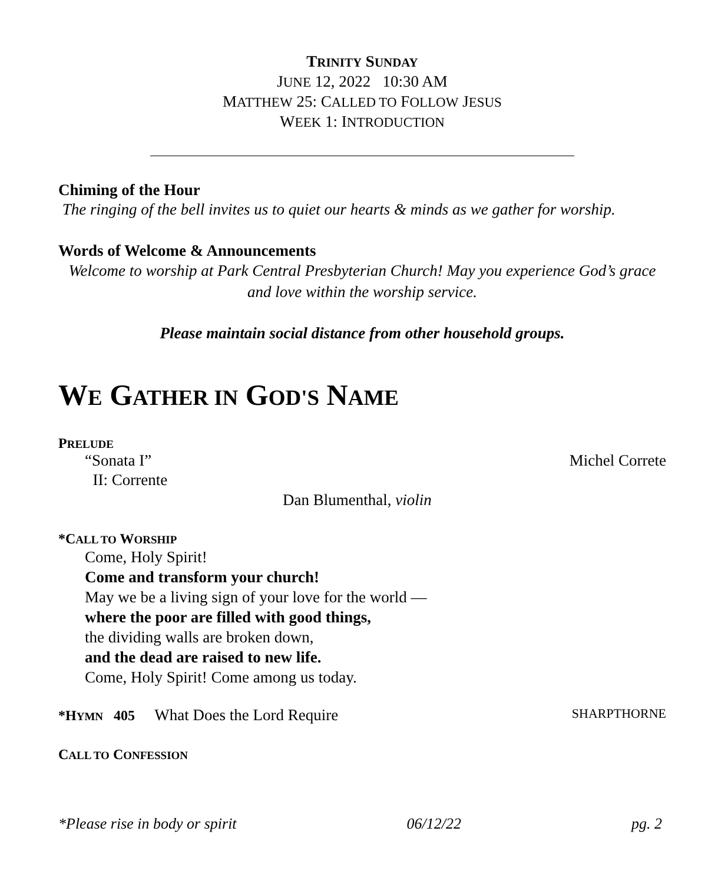TRINITY SUNDAY
JUNE 12, 2022 10:30 AM
MATTHEW 25: CALLED TO FOLLOW JESUS
WEEK 1: INTRODUCTION
Chiming of the Hour
The ringing of the bell invites us to quiet our hearts & minds as we gather for worship.
Words of Welcome & Announcements
Welcome to worship at Park Central Presbyterian Church! May you experience God’s grace and love within the worship service.
Please maintain social distance from other household groups.
WE GATHER IN GOD'S NAME
PRELUDE
“Sonata I” Michel Correte
II: Corrente
Dan Blumenthal, violin
*CALL TO WORSHIP
Come, Holy Spirit!
Come and transform your church!
May we be a living sign of your love for the world —
where the poor are filled with good things,
the dividing walls are broken down,
and the dead are raised to new life.
Come, Holy Spirit! Come among us today.
*HYMN 405 What Does the Lord Require SHARPTHORNE
CALL TO CONFESSION
*Please rise in body or spirit 06/12/22 pg. 2